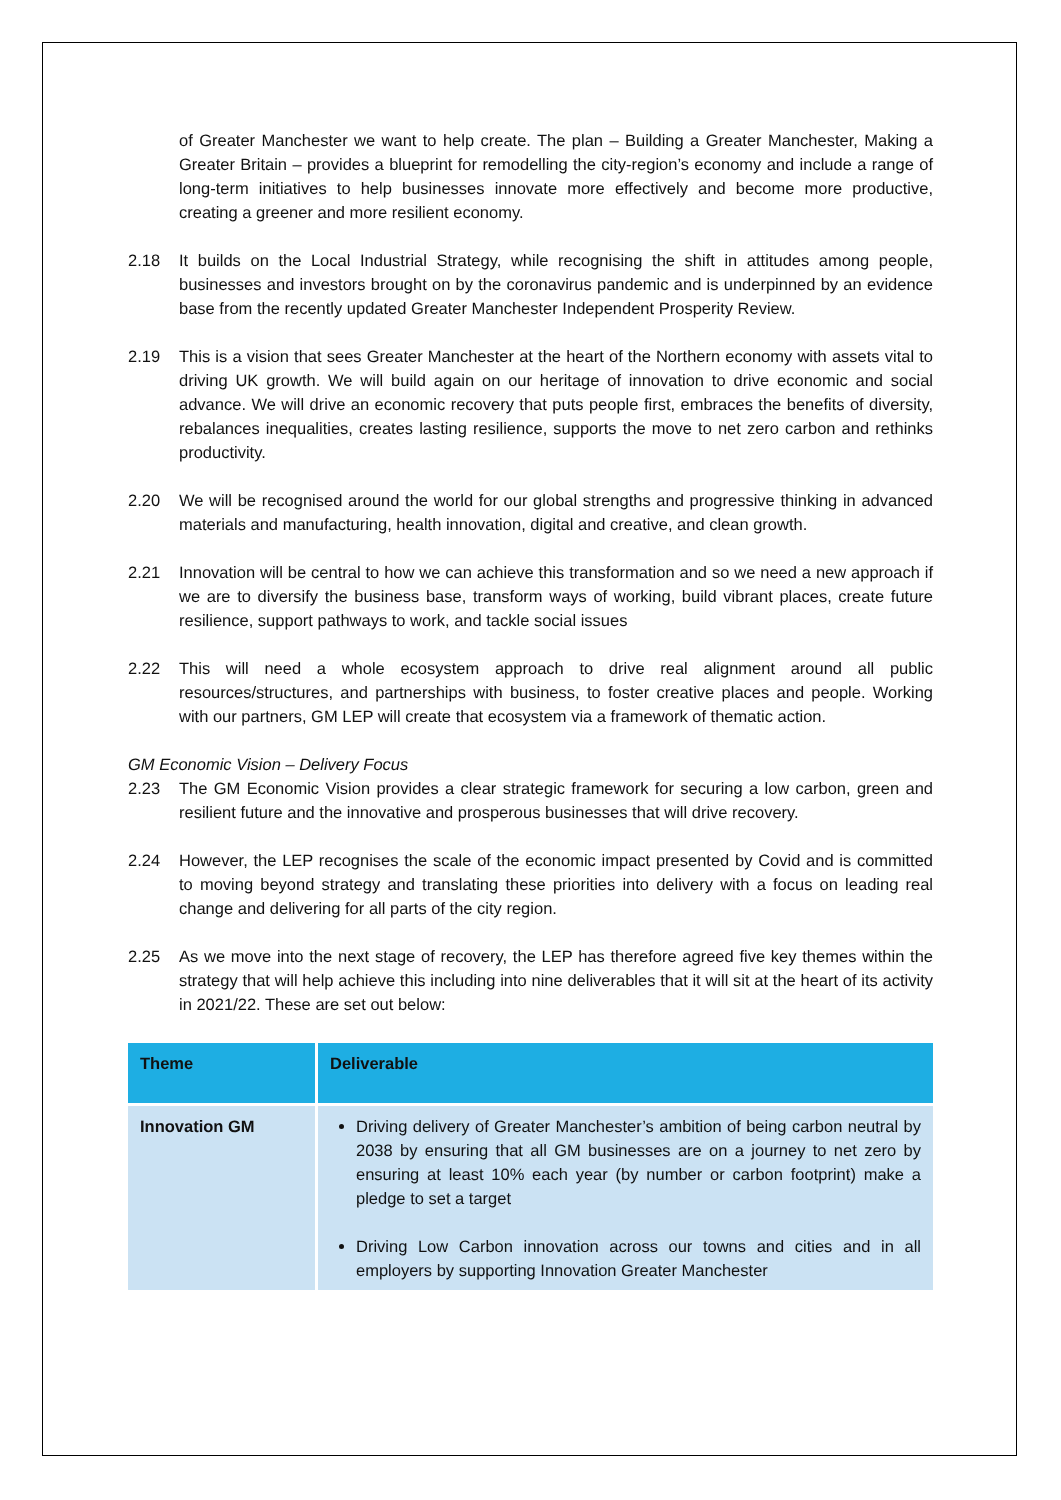of Greater Manchester we want to help create. The plan – Building a Greater Manchester, Making a Greater Britain – provides a blueprint for remodelling the city-region’s economy and include a range of long-term initiatives to help businesses innovate more effectively and become more productive, creating a greener and more resilient economy.
2.18 It builds on the Local Industrial Strategy, while recognising the shift in attitudes among people, businesses and investors brought on by the coronavirus pandemic and is underpinned by an evidence base from the recently updated Greater Manchester Independent Prosperity Review.
2.19 This is a vision that sees Greater Manchester at the heart of the Northern economy with assets vital to driving UK growth. We will build again on our heritage of innovation to drive economic and social advance. We will drive an economic recovery that puts people first, embraces the benefits of diversity, rebalances inequalities, creates lasting resilience, supports the move to net zero carbon and rethinks productivity.
2.20 We will be recognised around the world for our global strengths and progressive thinking in advanced materials and manufacturing, health innovation, digital and creative, and clean growth.
2.21 Innovation will be central to how we can achieve this transformation and so we need a new approach if we are to diversify the business base, transform ways of working, build vibrant places, create future resilience, support pathways to work, and tackle social issues
2.22 This will need a whole ecosystem approach to drive real alignment around all public resources/structures, and partnerships with business, to foster creative places and people. Working with our partners, GM LEP will create that ecosystem via a framework of thematic action.
GM Economic Vision – Delivery Focus
2.23 The GM Economic Vision provides a clear strategic framework for securing a low carbon, green and resilient future and the innovative and prosperous businesses that will drive recovery.
2.24 However, the LEP recognises the scale of the economic impact presented by Covid and is committed to moving beyond strategy and translating these priorities into delivery with a focus on leading real change and delivering for all parts of the city region.
2.25 As we move into the next stage of recovery, the LEP has therefore agreed five key themes within the strategy that will help achieve this including into nine deliverables that it will sit at the heart of its activity in 2021/22. These are set out below:
| Theme | Deliverable |
| --- | --- |
| Innovation GM | Driving delivery of Greater Manchester’s ambition of being carbon neutral by 2038 by ensuring that all GM businesses are on a journey to net zero by ensuring at least 10% each year (by number or carbon footprint) make a pledge to set a target Driving Low Carbon innovation across our towns and cities and in all employers by supporting Innovation Greater Manchester |